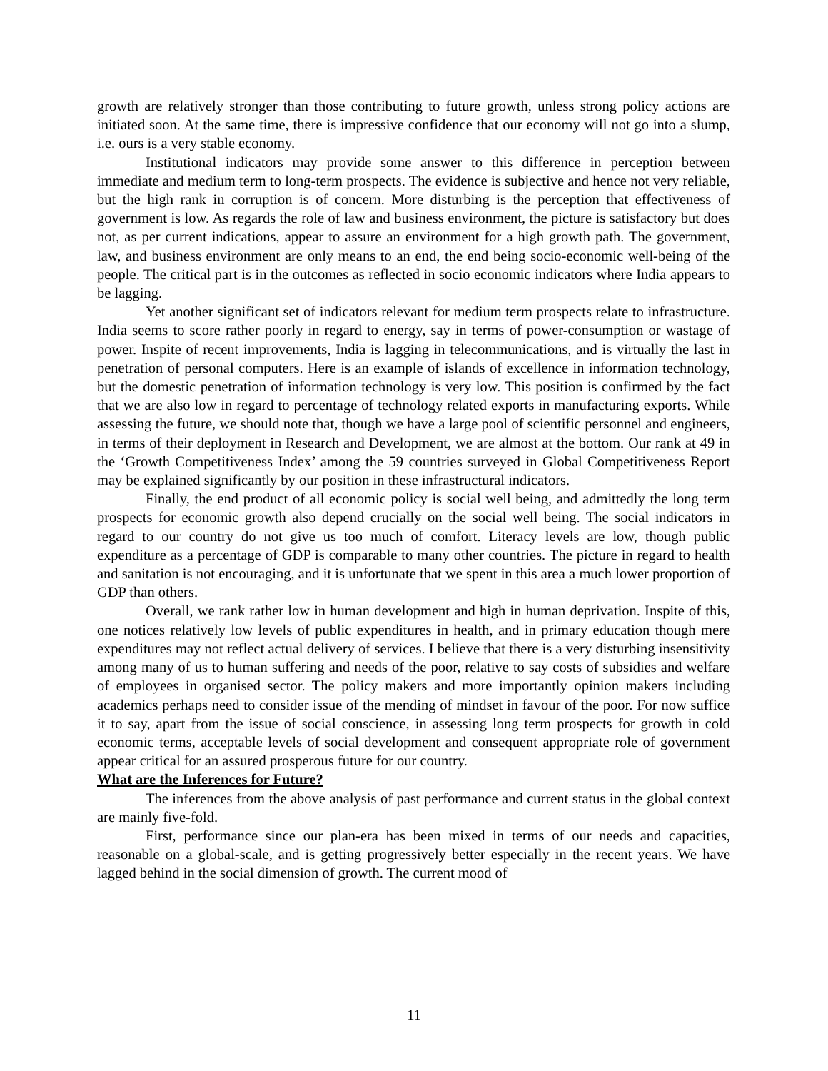growth are relatively stronger than those contributing to future growth, unless strong policy actions are initiated soon. At the same time, there is impressive confidence that our economy will not go into a slump, i.e. ours is a very stable economy.
Institutional indicators may provide some answer to this difference in perception between immediate and medium term to long-term prospects. The evidence is subjective and hence not very reliable, but the high rank in corruption is of concern. More disturbing is the perception that effectiveness of government is low. As regards the role of law and business environment, the picture is satisfactory but does not, as per current indications, appear to assure an environment for a high growth path. The government, law, and business environment are only means to an end, the end being socio-economic well-being of the people. The critical part is in the outcomes as reflected in socio economic indicators where India appears to be lagging.
Yet another significant set of indicators relevant for medium term prospects relate to infrastructure. India seems to score rather poorly in regard to energy, say in terms of power-consumption or wastage of power. Inspite of recent improvements, India is lagging in telecommunications, and is virtually the last in penetration of personal computers. Here is an example of islands of excellence in information technology, but the domestic penetration of information technology is very low. This position is confirmed by the fact that we are also low in regard to percentage of technology related exports in manufacturing exports. While assessing the future, we should note that, though we have a large pool of scientific personnel and engineers, in terms of their deployment in Research and Development, we are almost at the bottom. Our rank at 49 in the ‘Growth Competitiveness Index’ among the 59 countries surveyed in Global Competitiveness Report may be explained significantly by our position in these infrastructural indicators.
Finally, the end product of all economic policy is social well being, and admittedly the long term prospects for economic growth also depend crucially on the social well being. The social indicators in regard to our country do not give us too much of comfort. Literacy levels are low, though public expenditure as a percentage of GDP is comparable to many other countries. The picture in regard to health and sanitation is not encouraging, and it is unfortunate that we spent in this area a much lower proportion of GDP than others.
Overall, we rank rather low in human development and high in human deprivation. Inspite of this, one notices relatively low levels of public expenditures in health, and in primary education though mere expenditures may not reflect actual delivery of services. I believe that there is a very disturbing insensitivity among many of us to human suffering and needs of the poor, relative to say costs of subsidies and welfare of employees in organised sector. The policy makers and more importantly opinion makers including academics perhaps need to consider issue of the mending of mindset in favour of the poor. For now suffice it to say, apart from the issue of social conscience, in assessing long term prospects for growth in cold economic terms, acceptable levels of social development and consequent appropriate role of government appear critical for an assured prosperous future for our country.
What are the Inferences for Future?
The inferences from the above analysis of past performance and current status in the global context are mainly five-fold.
First, performance since our plan-era has been mixed in terms of our needs and capacities, reasonable on a global-scale, and is getting progressively better especially in the recent years. We have lagged behind in the social dimension of growth. The current mood of
11